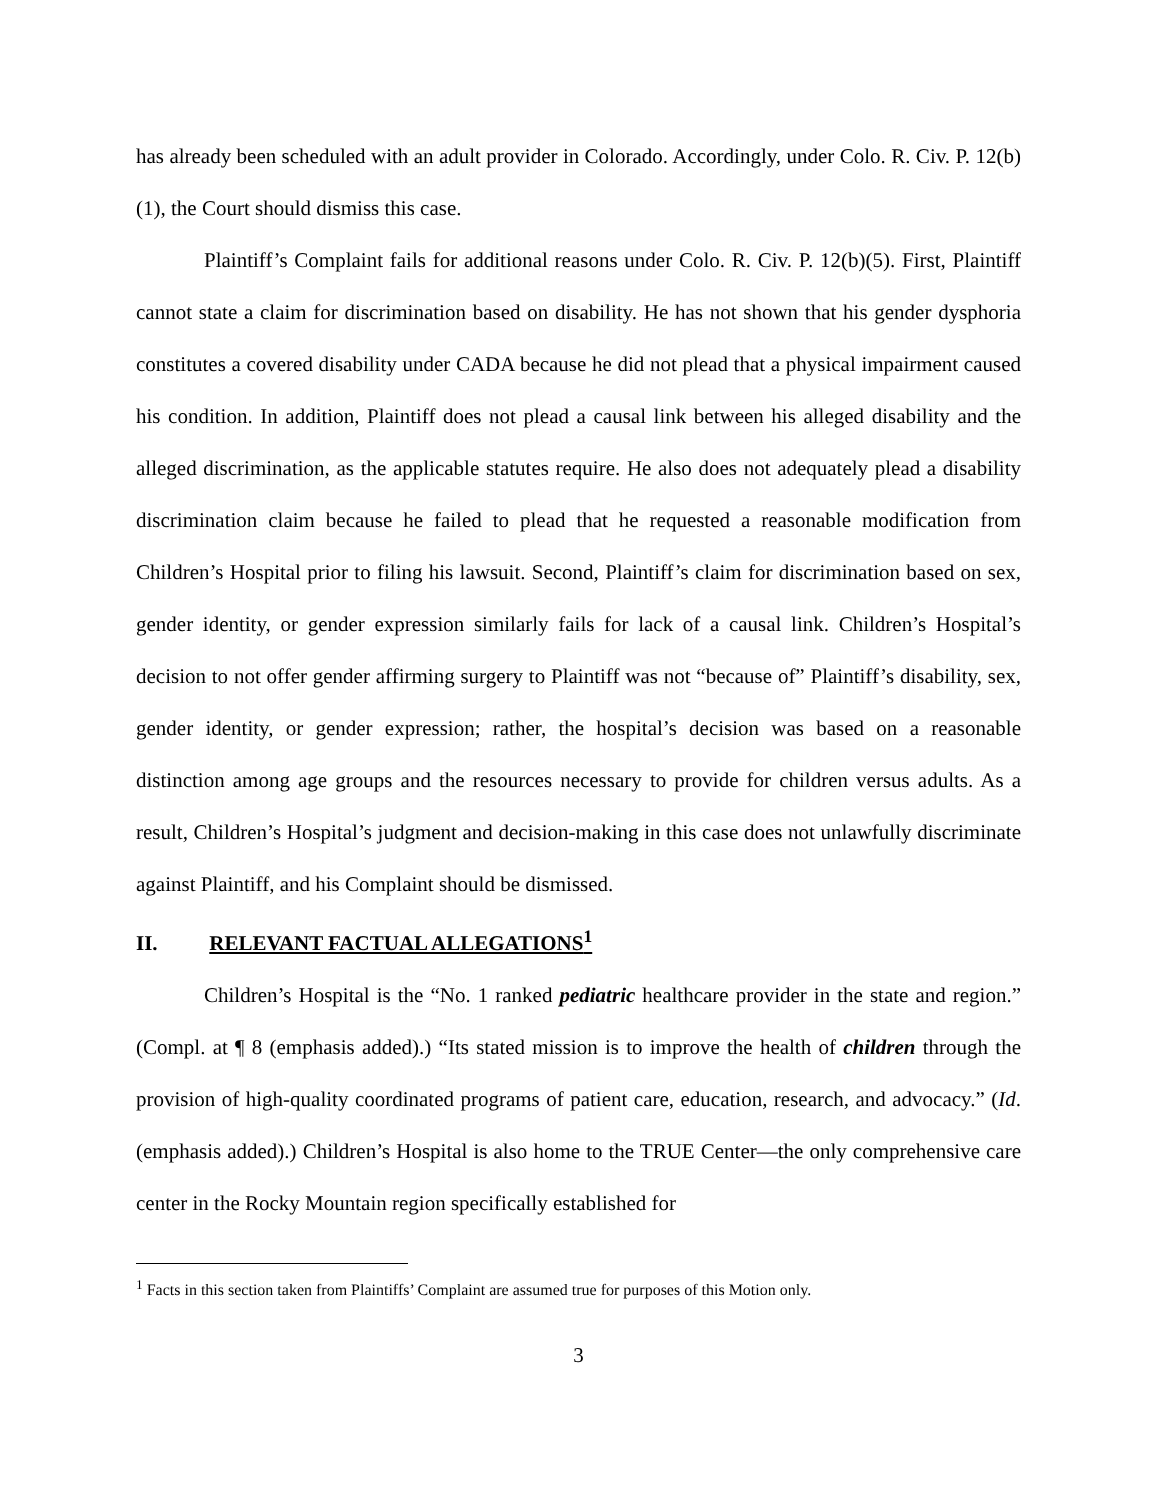has already been scheduled with an adult provider in Colorado. Accordingly, under Colo. R. Civ. P. 12(b)(1), the Court should dismiss this case.
Plaintiff’s Complaint fails for additional reasons under Colo. R. Civ. P. 12(b)(5). First, Plaintiff cannot state a claim for discrimination based on disability. He has not shown that his gender dysphoria constitutes a covered disability under CADA because he did not plead that a physical impairment caused his condition. In addition, Plaintiff does not plead a causal link between his alleged disability and the alleged discrimination, as the applicable statutes require. He also does not adequately plead a disability discrimination claim because he failed to plead that he requested a reasonable modification from Children’s Hospital prior to filing his lawsuit. Second, Plaintiff’s claim for discrimination based on sex, gender identity, or gender expression similarly fails for lack of a causal link. Children’s Hospital’s decision to not offer gender affirming surgery to Plaintiff was not “because of” Plaintiff’s disability, sex, gender identity, or gender expression; rather, the hospital’s decision was based on a reasonable distinction among age groups and the resources necessary to provide for children versus adults. As a result, Children’s Hospital’s judgment and decision-making in this case does not unlawfully discriminate against Plaintiff, and his Complaint should be dismissed.
II. RELEVANT FACTUAL ALLEGATIONS<sup>1</sup>
Children’s Hospital is the “No. 1 ranked pediatric healthcare provider in the state and region.” (Compl. at ¶ 8 (emphasis added).) “Its stated mission is to improve the health of children through the provision of high-quality coordinated programs of patient care, education, research, and advocacy.” (Id. (emphasis added).) Children’s Hospital is also home to the TRUE Center—the only comprehensive care center in the Rocky Mountain region specifically established for
<sup>1</sup> Facts in this section taken from Plaintiffs’ Complaint are assumed true for purposes of this Motion only.
3